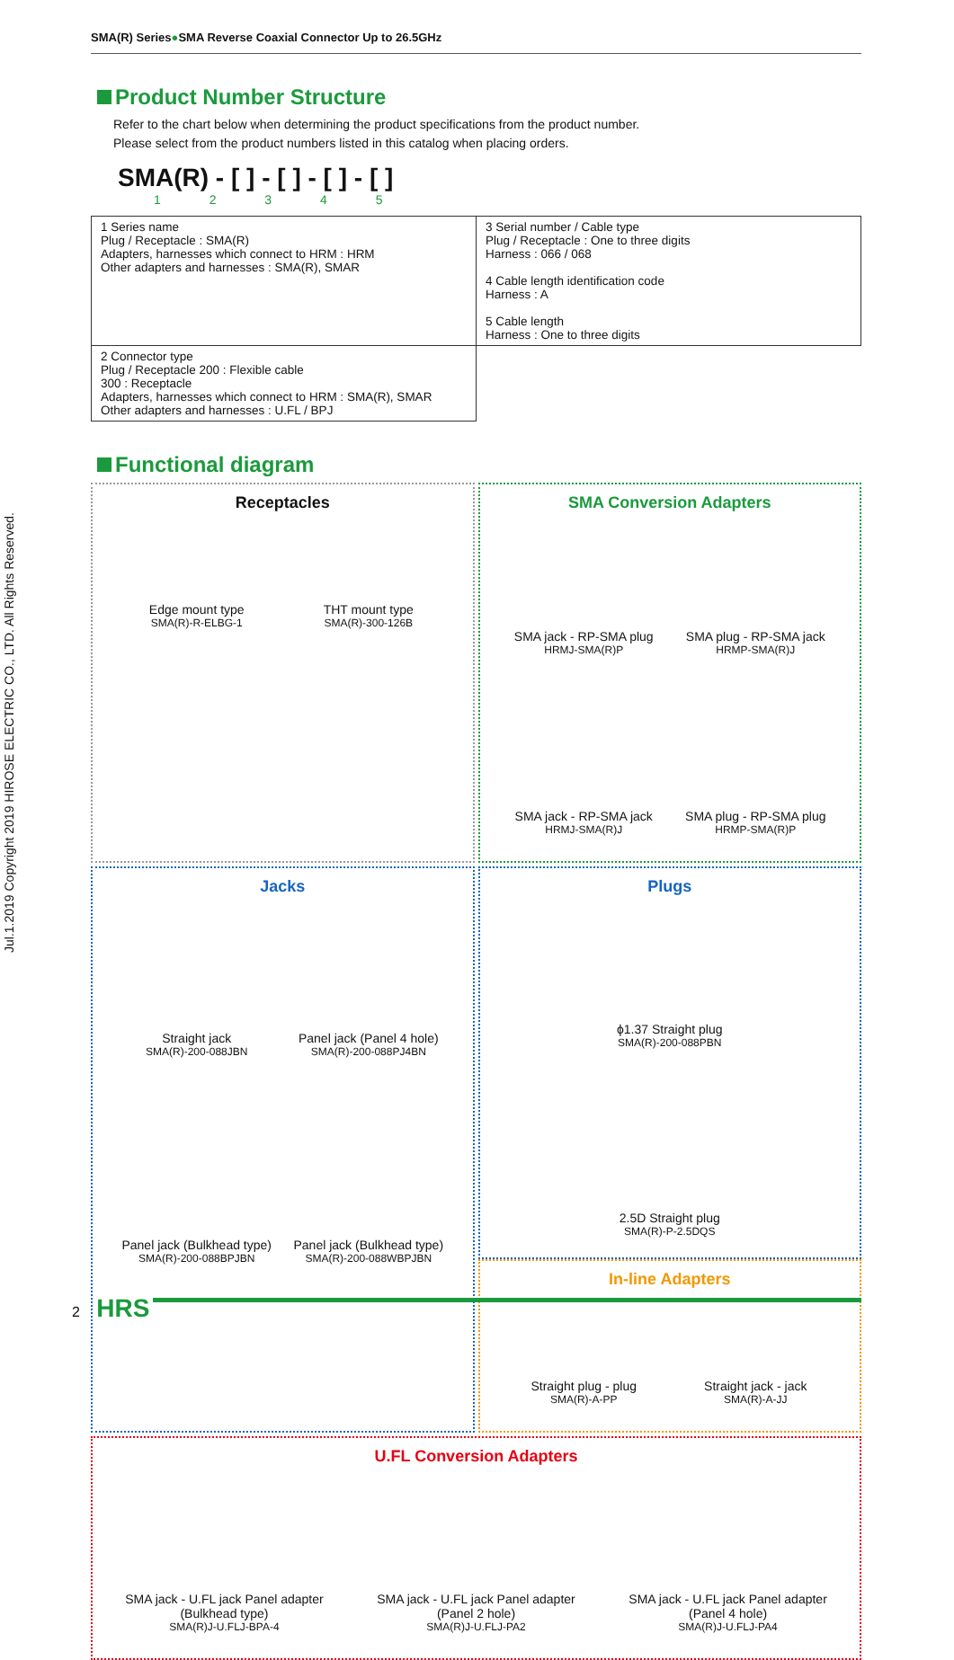Jul.1.2019 Copyright 2019 HIROSE ELECTRIC CO., LTD. All Rights Reserved.
SMA(R) Series●SMA Reverse Coaxial Connector Up to 26.5GHz
Product Number Structure
Refer to the chart below when determining the product specifications from the product number.
Please select from the product numbers listed in this catalog when placing orders.
SMA(R) - [ ] - [ ] - [ ] - [ ]
1 2 3 4 5
| 1 Series name Plug / Receptacle : SMA(R) Adapters, harnesses which connect to HRM : HRM Other adapters and harnesses : SMA(R), SMAR | 3 Serial number / Cable type Plug / Receptacle : One to three digits Harness : 066 / 068 4 Cable length identification code Harness : A 5 Cable length Harness : One to three digits |
| 2 Connector type Plug / Receptacle 200 : Flexible cable 300 : Receptacle Adapters, harnesses which connect to HRM : SMA(R), SMAR Other adapters and harnesses : U.FL / BPJ | |
Functional diagram
Receptacles
Edge mount type SMA(R)-R-ELBG-1
THT mount type SMA(R)-300-126B
SMA Conversion Adapters
SMA jack - RP-SMA plug HRMJ-SMA(R)P
SMA plug - RP-SMA jack HRMP-SMA(R)J
SMA jack - RP-SMA jack HRMJ-SMA(R)J
SMA plug - RP-SMA plug HRMP-SMA(R)P
Jacks
Straight jack SMA(R)-200-088JBN
Panel jack (Panel 4 hole) SMA(R)-200-088PJ4BN
Panel jack (Bulkhead type) SMA(R)-200-088BPJBN
Panel jack (Bulkhead type) SMA(R)-200-088WBPJBN
Plugs
ϕ1.37 Straight plug
SMA(R)-200-088PBN
2.5D Straight plug
SMA(R)-P-2.5DQS
In-line Adapters
Straight plug - plug SMA(R)-A-PP
Straight jack - jack SMA(R)-A-JJ
U.FL Conversion Adapters
SMA jack - U.FL jack Panel adapter (Bulkhead type) SMA(R)J-U.FLJ-BPA-4
SMA jack - U.FL jack Panel adapter (Panel 2 hole) SMA(R)J-U.FLJ-PA2
SMA jack - U.FL jack Panel adapter (Panel 4 hole) SMA(R)J-U.FLJ-PA4
2 HRS